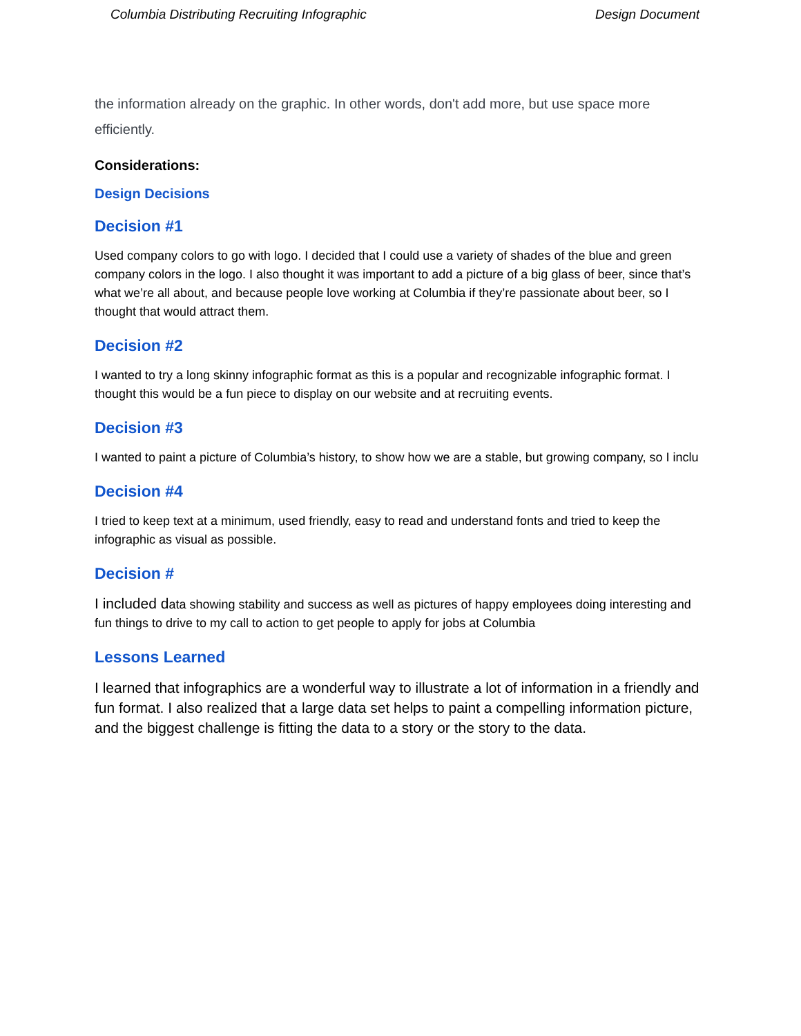Columbia Distributing Recruiting Infographic Design Document
the information already on the graphic. In other words, don't add more, but use space more efficiently.
Considerations:
Design Decisions
Decision #1
Used company colors to go with logo. I decided that I could use a variety of shades of the blue and green company colors in the logo. I also thought it was important to add a picture of a big glass of beer, since that’s what we’re all about, and because people love working at Columbia if they’re passionate about beer, so I thought that would attract them.
Decision #2
I wanted to try a long skinny infographic format as this is a popular and recognizable infographic format. I thought this would be a fun piece to display on our website and at recruiting events.
Decision #3
I wanted to paint a picture of Columbia’s history, to show how we are a stable, but growing company, so I inclu
Decision #4
I tried to keep text at a minimum, used friendly, easy to read and understand fonts and tried to keep the infographic as visual as possible.
Decision #
I included data showing stability and success as well as pictures of happy employees doing interesting and fun things to drive to my call to action to get people to apply for jobs at Columbia
Lessons Learned
I learned that infographics are a wonderful way to illustrate a lot of information in a friendly and fun format. I also realized that a large data set helps to paint a compelling information picture, and the biggest challenge is fitting the data to a story or the story to the data.